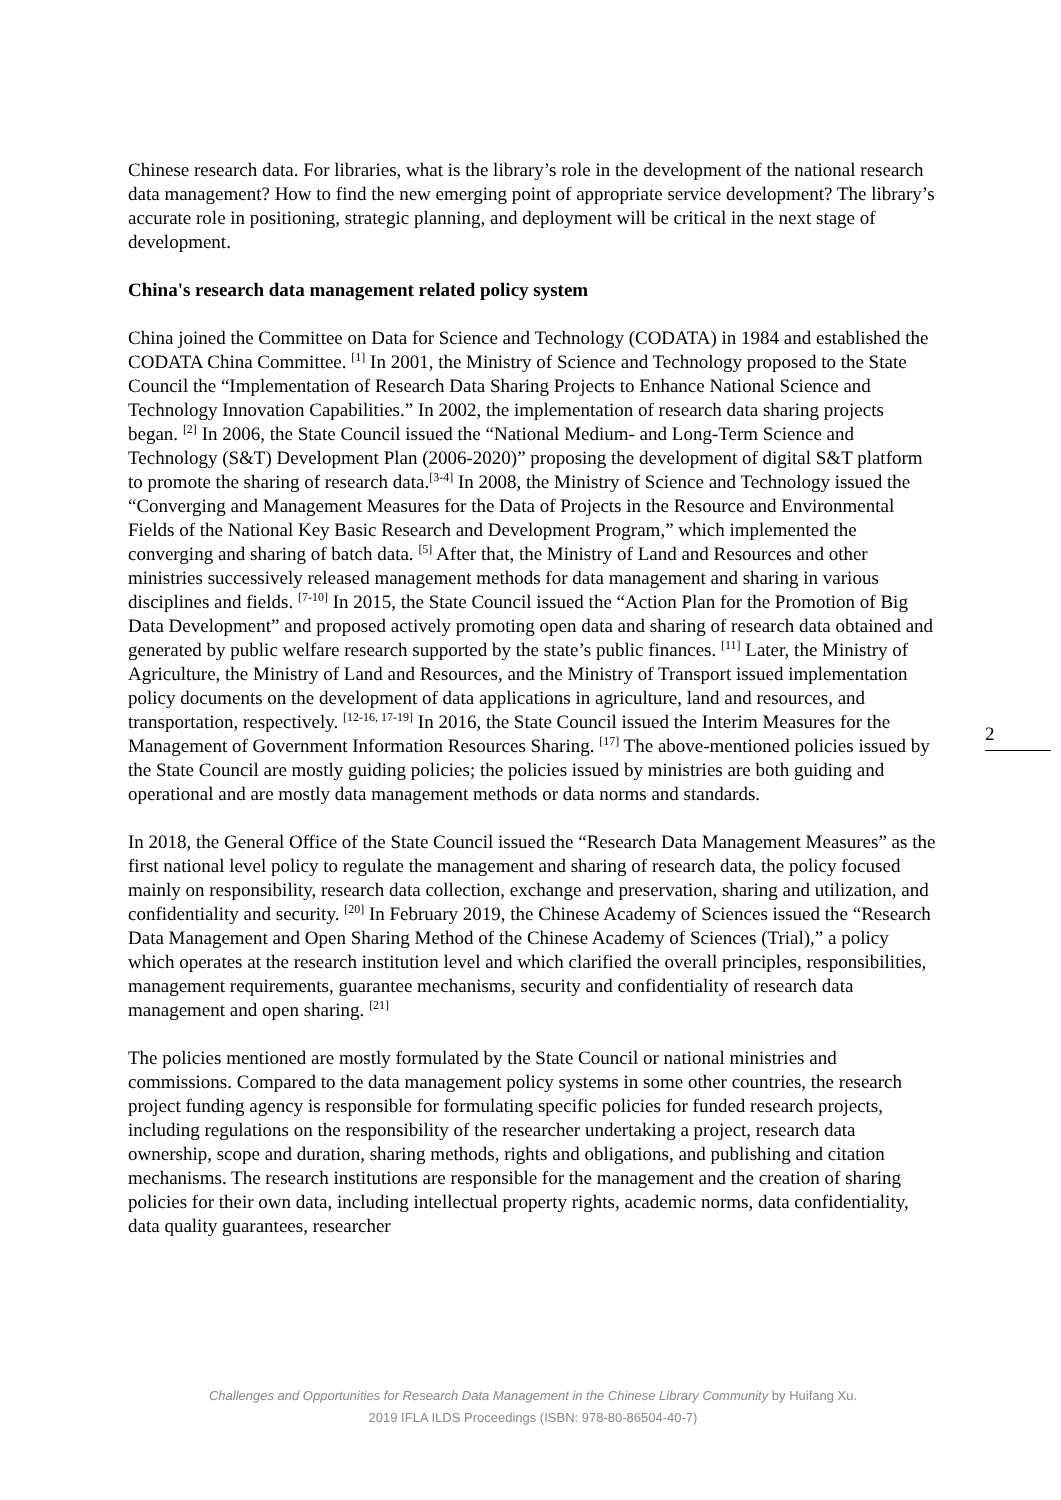Chinese research data. For libraries, what is the library’s role in the development of the national research data management? How to find the new emerging point of appropriate service development? The library’s accurate role in positioning, strategic planning, and deployment will be critical in the next stage of development.
China's research data management related policy system
China joined the Committee on Data for Science and Technology (CODATA) in 1984 and established the CODATA China Committee. <sup>[1]</sup> In 2001, the Ministry of Science and Technology proposed to the State Council the “Implementation of Research Data Sharing Projects to Enhance National Science and Technology Innovation Capabilities.” In 2002, the implementation of research data sharing projects began. <sup>[2]</sup> In 2006, the State Council issued the “National Medium- and Long-Term Science and Technology (S&T) Development Plan (2006-2020)” proposing the development of digital S&T platform to promote the sharing of research data.<sup>[3-4]</sup> In 2008, the Ministry of Science and Technology issued the “Converging and Management Measures for the Data of Projects in the Resource and Environmental Fields of the National Key Basic Research and Development Program,” which implemented the converging and sharing of batch data. <sup>[5]</sup> After that, the Ministry of Land and Resources and other ministries successively released management methods for data management and sharing in various disciplines and fields. <sup>[7-10]</sup> In 2015, the State Council issued the “Action Plan for the Promotion of Big Data Development” and proposed actively promoting open data and sharing of research data obtained and generated by public welfare research supported by the state’s public finances. <sup>[11]</sup> Later, the Ministry of Agriculture, the Ministry of Land and Resources, and the Ministry of Transport issued implementation policy documents on the development of data applications in agriculture, land and resources, and transportation, respectively. <sup>[12-16, 17-19]</sup> In 2016, the State Council issued the Interim Measures for the Management of Government Information Resources Sharing. <sup>[17]</sup> The above-mentioned policies issued by the State Council are mostly guiding policies; the policies issued by ministries are both guiding and operational and are mostly data management methods or data norms and standards.
In 2018, the General Office of the State Council issued the “Research Data Management Measures” as the first national level policy to regulate the management and sharing of research data, the policy focused mainly on responsibility, research data collection, exchange and preservation, sharing and utilization, and confidentiality and security. <sup>[20]</sup> In February 2019, the Chinese Academy of Sciences issued the “Research Data Management and Open Sharing Method of the Chinese Academy of Sciences (Trial),” a policy which operates at the research institution level and which clarified the overall principles, responsibilities, management requirements, guarantee mechanisms, security and confidentiality of research data management and open sharing. <sup>[21]</sup>
The policies mentioned are mostly formulated by the State Council or national ministries and commissions. Compared to the data management policy systems in some other countries, the research project funding agency is responsible for formulating specific policies for funded research projects, including regulations on the responsibility of the researcher undertaking a project, research data ownership, scope and duration, sharing methods, rights and obligations, and publishing and citation mechanisms. The research institutions are responsible for the management and the creation of sharing policies for their own data, including intellectual property rights, academic norms, data confidentiality, data quality guarantees, researcher
2
Challenges and Opportunities for Research Data Management in the Chinese Library Community by Huifang Xu.
2019 IFLA ILDS Proceedings (ISBN: 978-80-86504-40-7)